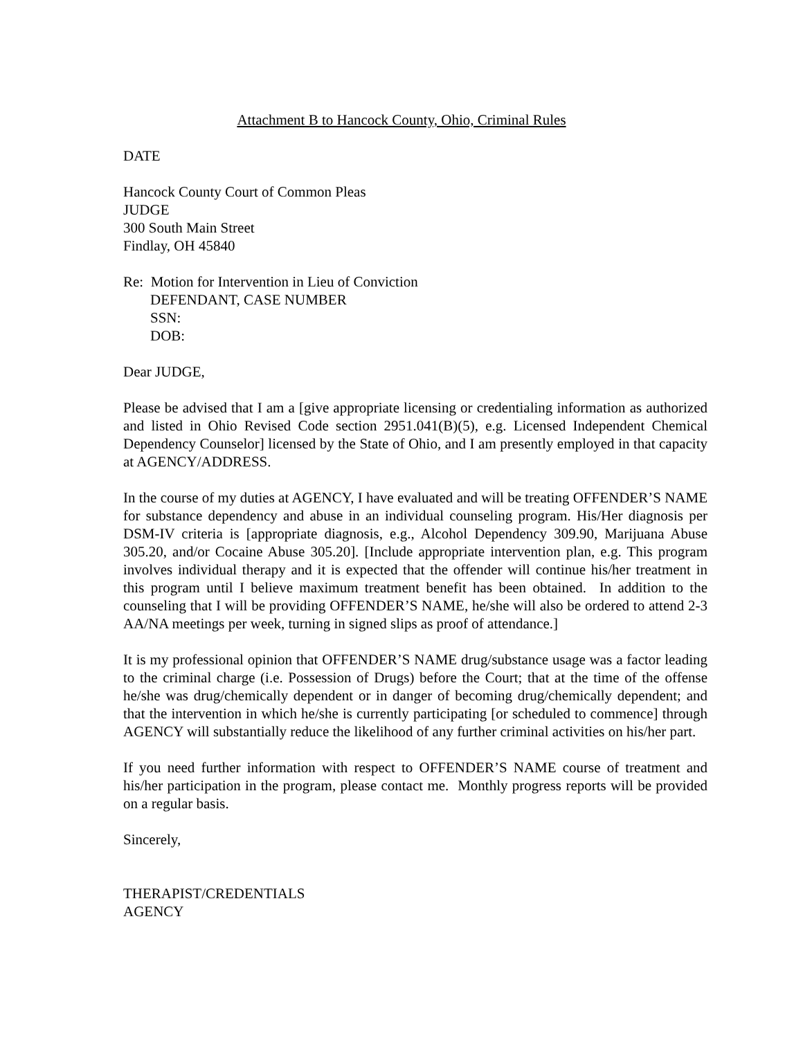Attachment B to Hancock County, Ohio, Criminal Rules
DATE
Hancock County Court of Common Pleas
JUDGE
300 South Main Street
Findlay, OH 45840
Re: Motion for Intervention in Lieu of Conviction
DEFENDANT, CASE NUMBER
SSN:
DOB:
Dear JUDGE,
Please be advised that I am a [give appropriate licensing or credentialing information as authorized and listed in Ohio Revised Code section 2951.041(B)(5), e.g. Licensed Independent Chemical Dependency Counselor] licensed by the State of Ohio, and I am presently employed in that capacity at AGENCY/ADDRESS.
In the course of my duties at AGENCY, I have evaluated and will be treating OFFENDER’S NAME for substance dependency and abuse in an individual counseling program. His/Her diagnosis per DSM-IV criteria is [appropriate diagnosis, e.g., Alcohol Dependency 309.90, Marijuana Abuse 305.20, and/or Cocaine Abuse 305.20]. [Include appropriate intervention plan, e.g. This program involves individual therapy and it is expected that the offender will continue his/her treatment in this program until I believe maximum treatment benefit has been obtained. In addition to the counseling that I will be providing OFFENDER’S NAME, he/she will also be ordered to attend 2-3 AA/NA meetings per week, turning in signed slips as proof of attendance.]
It is my professional opinion that OFFENDER’S NAME drug/substance usage was a factor leading to the criminal charge (i.e. Possession of Drugs) before the Court; that at the time of the offense he/she was drug/chemically dependent or in danger of becoming drug/chemically dependent; and that the intervention in which he/she is currently participating [or scheduled to commence] through AGENCY will substantially reduce the likelihood of any further criminal activities on his/her part.
If you need further information with respect to OFFENDER’S NAME course of treatment and his/her participation in the program, please contact me. Monthly progress reports will be provided on a regular basis.
Sincerely,
THERAPIST/CREDENTIALS
AGENCY